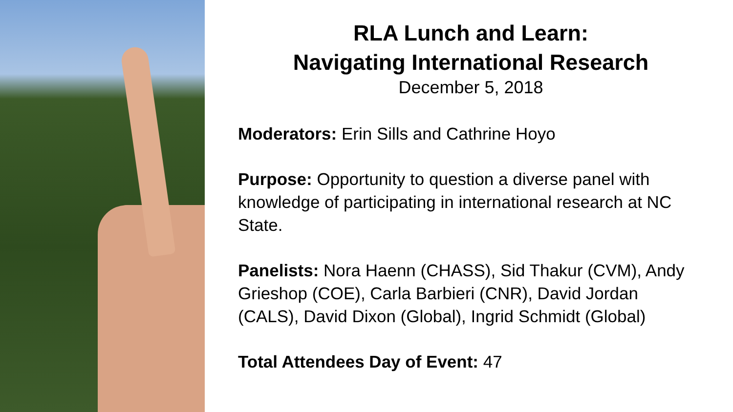RLA Lunch and Learn:
Navigating International Research
December 5, 2018
Moderators: Erin Sills and Cathrine Hoyo
Purpose: Opportunity to question a diverse panel with knowledge of participating in international research at NC State.
Panelists: Nora Haenn (CHASS), Sid Thakur (CVM), Andy Grieshop (COE), Carla Barbieri (CNR), David Jordan (CALS), David Dixon (Global), Ingrid Schmidt (Global)
Total Attendees Day of Event: 47